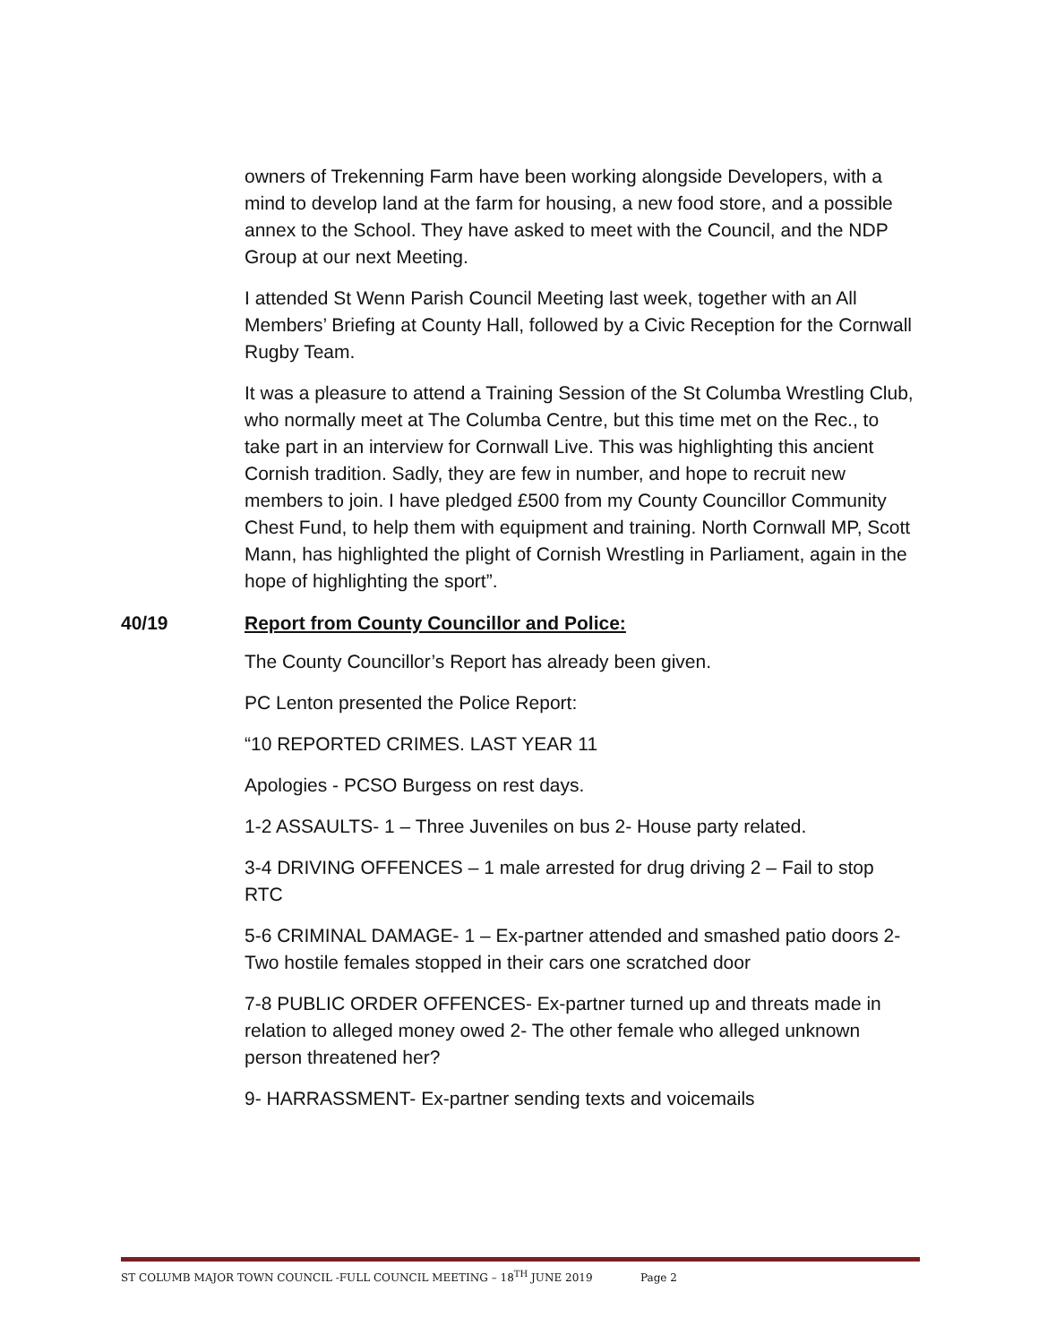owners of Trekenning Farm have been working alongside Developers, with a mind to develop land at the farm for housing, a new food store, and a possible annex to the School. They have asked to meet with the Council, and the NDP Group at our next Meeting.
I attended St Wenn Parish Council Meeting last week, together with an All Members’ Briefing at County Hall, followed by a Civic Reception for the Cornwall Rugby Team.
It was a pleasure to attend a Training Session of the St Columba Wrestling Club, who normally meet at The Columba Centre, but this time met on the Rec., to take part in an interview for Cornwall Live. This was highlighting this ancient Cornish tradition. Sadly, they are few in number, and hope to recruit new members to join. I have pledged £500 from my County Councillor Community Chest Fund, to help them with equipment and training. North Cornwall MP, Scott Mann, has highlighted the plight of Cornish Wrestling in Parliament, again in the hope of highlighting the sport”.
40/19 Report from County Councillor and Police:
The County Councillor’s Report has already been given.
PC Lenton presented the Police Report:
“10 REPORTED CRIMES. LAST YEAR 11
Apologies - PCSO Burgess on rest days.
1-2 ASSAULTS- 1 – Three Juveniles on bus 2- House party related.
3-4 DRIVING OFFENCES – 1 male arrested for drug driving 2 – Fail to stop RTC
5-6 CRIMINAL DAMAGE- 1 – Ex-partner attended and smashed patio doors 2- Two hostile females stopped in their cars one scratched door
7-8 PUBLIC ORDER OFFENCES- Ex-partner turned up and threats made in relation to alleged money owed 2- The other female who alleged unknown person threatened her?
9- HARRASSMENT- Ex-partner sending texts and voicemails
ST COLUMB MAJOR TOWN COUNCIL -FULL COUNCIL MEETING – 18<sup>TH</sup> JUNE 2019 Page 2